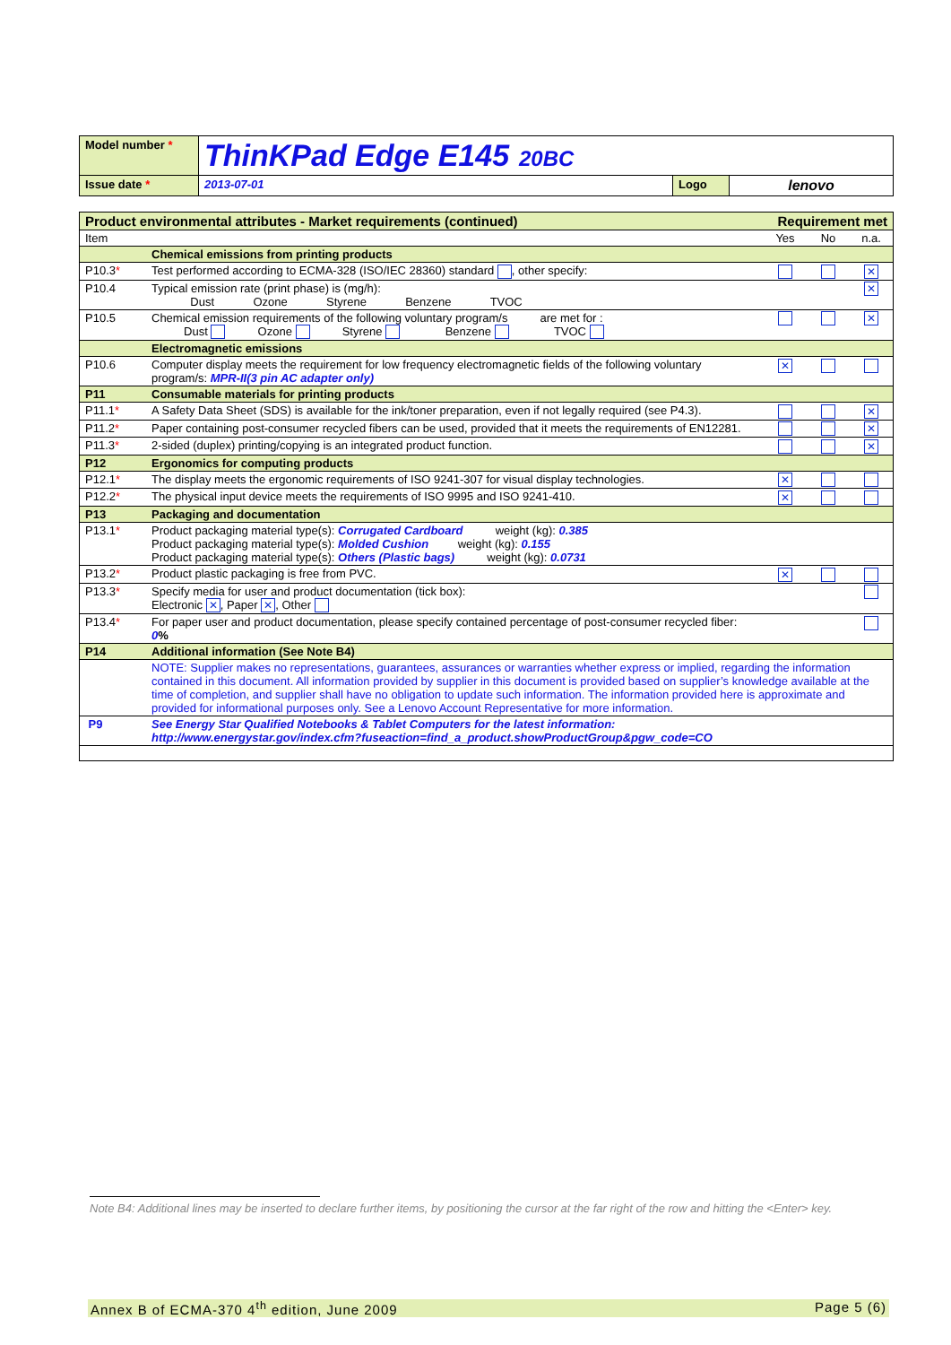| Model number * | ThinKPad Edge E145 20BC | | |
| Issue date * | 2013-07-01 | Logo | lenovo |
| Product environmental attributes - Market requirements (continued) | | Requirement met | | |
| Item | | Yes | No | n.a. |
| | Chemical emissions from printing products | | | |
| P10.3 * | Test performed according to ECMA-328 (ISO/IEC 28360) standard , other specify: | | | ✕ |
| P10.4 | Typical emission rate (print phase) is (mg/h): Dust Ozone Styrene Benzene TVOC | | | ✕ |
| P10.5 | Chemical emission requirements of the following voluntary program/s are met for : Dust Ozone Styrene Benzene TVOC | | | ✕ |
| | Electromagnetic emissions | | | |
| P10.6 | Computer display meets the requirement for low frequency electromagnetic fields of the following voluntary program/s: MPR-II(3 pin AC adapter only) | ✕ | | |
| P11 | Consumable materials for printing products | | | |
| P11.1 * | A Safety Data Sheet (SDS) is available for the ink/toner preparation, even if not legally required (see P4.3). | | | ✕ |
| P11.2 * | Paper containing post-consumer recycled fibers can be used, provided that it meets the requirements of EN12281. | | | ✕ |
| P11.3 * | 2-sided (duplex) printing/copying is an integrated product function. | | | ✕ |
| P12 | Ergonomics for computing products | | | |
| P12.1 * | The display meets the ergonomic requirements of ISO 9241-307 for visual display technologies. | ✕ | | |
| P12.2 * | The physical input device meets the requirements of ISO 9995 and ISO 9241-410. | ✕ | | |
| P13 | Packaging and documentation | | | |
| P13.1 * | Product packaging material type(s): Corrugated Cardboard weight (kg): 0.385 Product packaging material type(s): Molded Cushion weight (kg): 0.155 Product packaging material type(s): Others (Plastic bags) weight (kg): 0.0731 | | | |
| P13.2 * | Product plastic packaging is free from PVC. | ✕ | | |
| P13.3 * | Specify media for user and product documentation (tick box): Electronic ✕ , Paper ✕ , Other | | | |
| P13.4 * | For paper user and product documentation, please specify contained percentage of post-consumer recycled fiber: 0 % | | | |
| P14 | Additional information (See Note B4) | | | |
| | NOTE: Supplier makes no representations, guarantees, assurances or warranties whether express or implied, regarding the information contained in this document. All information provided by supplier in this document is provided based on supplier’s knowledge available at the time of completion, and supplier shall have no obligation to update such information. The information provided here is approximate and provided for informational purposes only. See a Lenovo Account Representative for more information. | | | |
| P9 | See Energy Star Qualified Notebooks & Tablet Computers for the latest information: http://www.energystar.gov/index.cfm?fuseaction=find_a_product.showProductGroup&pgw_code=CO | | | |
Note B4: Additional lines may be inserted to declare further items, by positioning the cursor at the far right of the row and hitting the <Enter> key.
Annex B of ECMA-370 4<sup>th</sup> edition, June 2009 Page 5 (6)